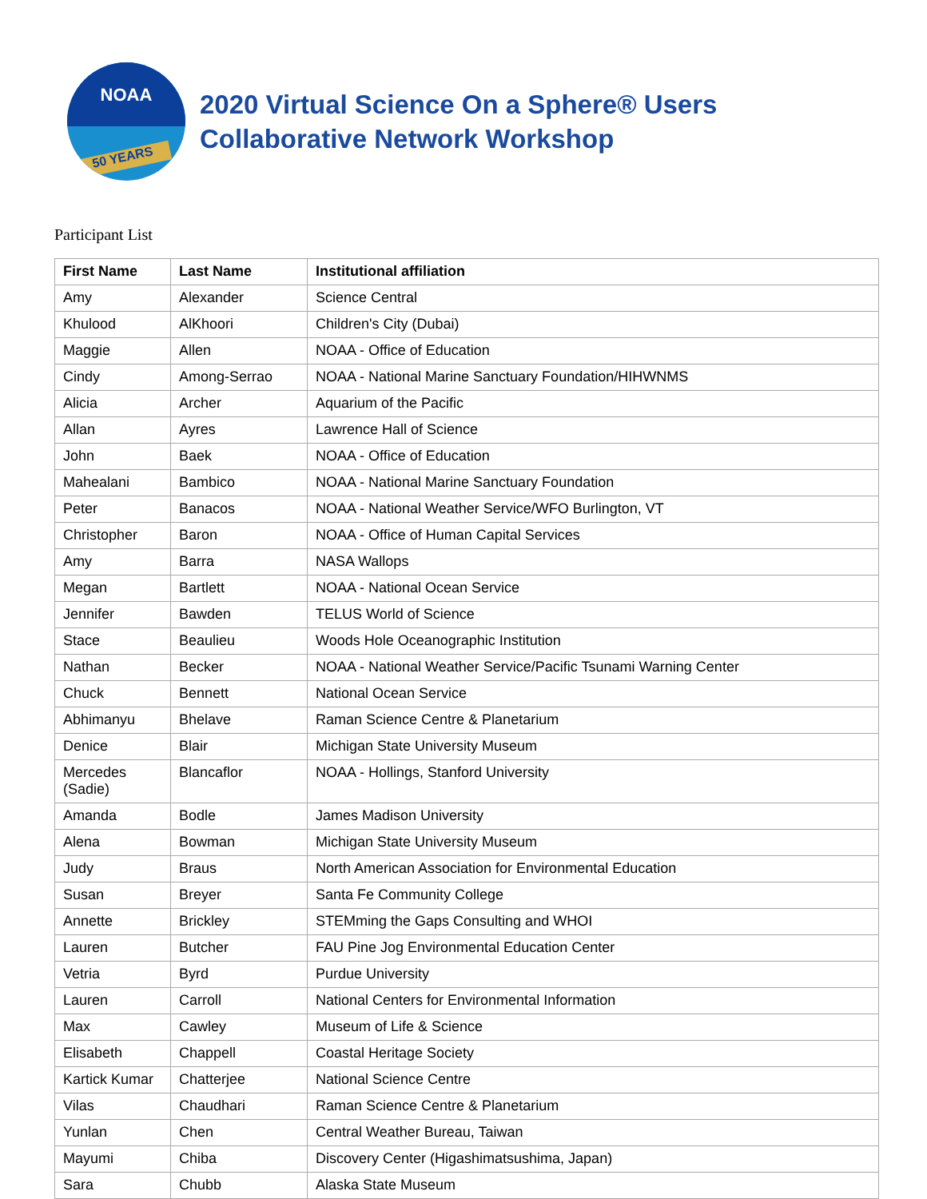NOAA
50 YEARS
2020 Virtual Science On a Sphere® Users
Collaborative Network Workshop
Participant List
| First Name | Last Name | Institutional affiliation |
| --- | --- | --- |
| Amy | Alexander | Science Central |
| Khulood | AlKhoori | Children's City (Dubai) |
| Maggie | Allen | NOAA - Office of Education |
| Cindy | Among-Serrao | NOAA - National Marine Sanctuary Foundation/HIHWNMS |
| Alicia | Archer | Aquarium of the Pacific |
| Allan | Ayres | Lawrence Hall of Science |
| John | Baek | NOAA - Office of Education |
| Mahealani | Bambico | NOAA - National Marine Sanctuary Foundation |
| Peter | Banacos | NOAA - National Weather Service/WFO Burlington, VT |
| Christopher | Baron | NOAA - Office of Human Capital Services |
| Amy | Barra | NASA Wallops |
| Megan | Bartlett | NOAA - National Ocean Service |
| Jennifer | Bawden | TELUS World of Science |
| Stace | Beaulieu | Woods Hole Oceanographic Institution |
| Nathan | Becker | NOAA - National Weather Service/Pacific Tsunami Warning Center |
| Chuck | Bennett | National Ocean Service |
| Abhimanyu | Bhelave | Raman Science Centre & Planetarium |
| Denice | Blair | Michigan State University Museum |
| Mercedes (Sadie) | Blancaflor | NOAA - Hollings, Stanford University |
| Amanda | Bodle | James Madison University |
| Alena | Bowman | Michigan State University Museum |
| Judy | Braus | North American Association for Environmental Education |
| Susan | Breyer | Santa Fe Community College |
| Annette | Brickley | STEMming the Gaps Consulting and WHOI |
| Lauren | Butcher | FAU Pine Jog Environmental Education Center |
| Vetria | Byrd | Purdue University |
| Lauren | Carroll | National Centers for Environmental Information |
| Max | Cawley | Museum of Life & Science |
| Elisabeth | Chappell | Coastal Heritage Society |
| Kartick Kumar | Chatterjee | National Science Centre |
| Vilas | Chaudhari | Raman Science Centre & Planetarium |
| Yunlan | Chen | Central Weather Bureau, Taiwan |
| Mayumi | Chiba | Discovery Center (Higashimatsushima, Japan) |
| Sara | Chubb | Alaska State Museum |